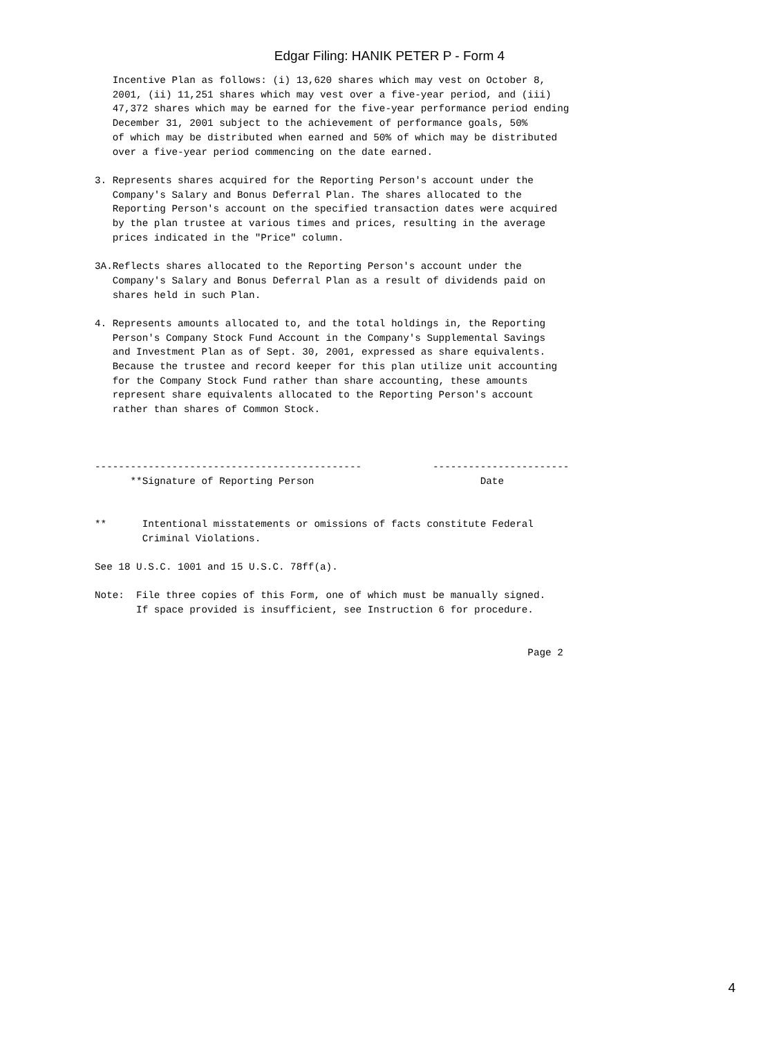Edgar Filing: HANIK PETER P - Form 4
   Incentive Plan as follows: (i) 13,620 shares which may vest on October 8,
   2001, (ii) 11,251 shares which may vest over a five-year period, and (iii)
   47,372 shares which may be earned for the five-year performance period ending
   December 31, 2001 subject to the achievement of performance goals, 50%
   of which may be distributed when earned and 50% of which may be distributed
   over a five-year period commencing on the date earned.

3. Represents shares acquired for the Reporting Person's account under the
   Company's Salary and Bonus Deferral Plan. The shares allocated to the
   Reporting Person's account on the specified transaction dates were acquired
   by the plan trustee at various times and prices, resulting in the average
   prices indicated in the "Price" column.

3A.Reflects shares allocated to the Reporting Person's account under the
   Company's Salary and Bonus Deferral Plan as a result of dividends paid on
   shares held in such Plan.

4. Represents amounts allocated to, and the total holdings in, the Reporting
   Person's Company Stock Fund Account in the Company's Supplemental Savings
   and Investment Plan as of Sept. 30, 2001, expressed as share equivalents.
   Because the trustee and record keeper for this plan utilize unit accounting
   for the Company Stock Fund rather than share accounting, these amounts
   represent share equivalents allocated to the Reporting Person's account
   rather than shares of Common Stock.



---------------------------------------------            -----------------------
      **Signature of Reporting Person                            Date


**      Intentional misstatements or omissions of facts constitute Federal
        Criminal Violations.

See 18 U.S.C. 1001 and 15 U.S.C. 78ff(a).

Note:  File three copies of this Form, one of which must be manually signed.
       If space provided is insufficient, see Instruction 6 for procedure.


                                                                         Page 2
4